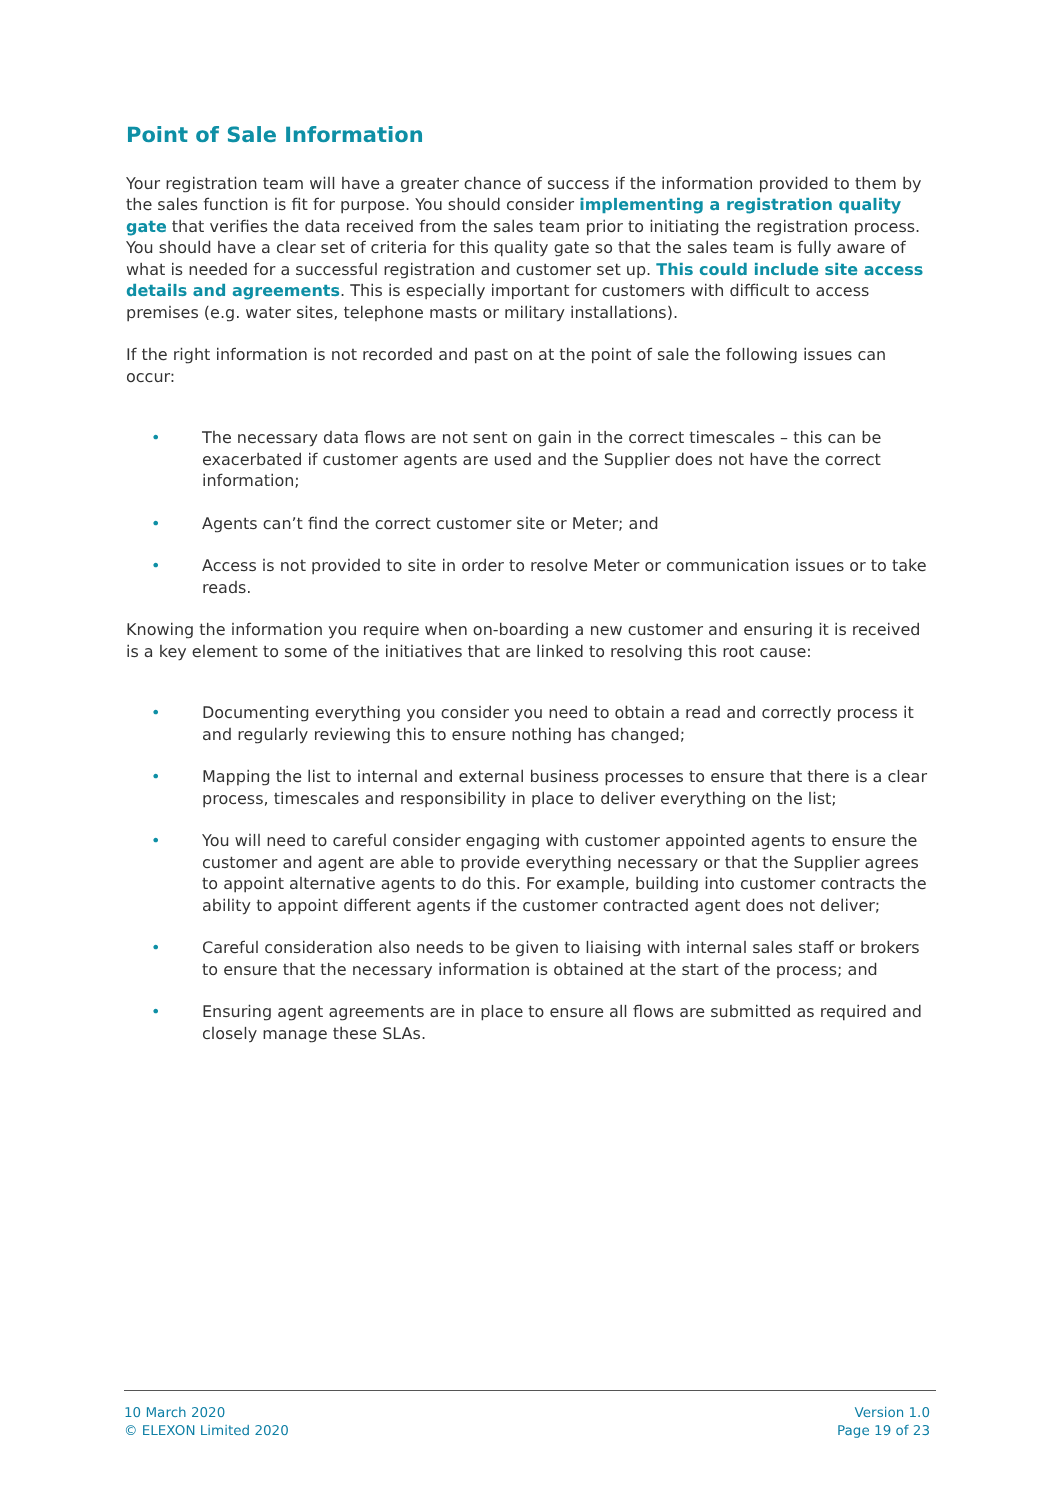Point of Sale Information
Your registration team will have a greater chance of success if the information provided to them by the sales function is fit for purpose. You should consider implementing a registration quality gate that verifies the data received from the sales team prior to initiating the registration process. You should have a clear set of criteria for this quality gate so that the sales team is fully aware of what is needed for a successful registration and customer set up. This could include site access details and agreements. This is especially important for customers with difficult to access premises (e.g. water sites, telephone masts or military installations).
If the right information is not recorded and past on at the point of sale the following issues can occur:
• The necessary data flows are not sent on gain in the correct timescales – this can be exacerbated if customer agents are used and the Supplier does not have the correct information;
• Agents can’t find the correct customer site or Meter; and
• Access is not provided to site in order to resolve Meter or communication issues or to take reads.
Knowing the information you require when on-boarding a new customer and ensuring it is received is a key element to some of the initiatives that are linked to resolving this root cause:
• Documenting everything you consider you need to obtain a read and correctly process it and regularly reviewing this to ensure nothing has changed;
• Mapping the list to internal and external business processes to ensure that there is a clear process, timescales and responsibility in place to deliver everything on the list;
• You will need to careful consider engaging with customer appointed agents to ensure the customer and agent are able to provide everything necessary or that the Supplier agrees to appoint alternative agents to do this. For example, building into customer contracts the ability to appoint different agents if the customer contracted agent does not deliver;
• Careful consideration also needs to be given to liaising with internal sales staff or brokers to ensure that the necessary information is obtained at the start of the process; and
• Ensuring agent agreements are in place to ensure all flows are submitted as required and closely manage these SLAs.
10 March 2020
© ELEXON Limited 2020
Version 1.0
Page 19 of 23